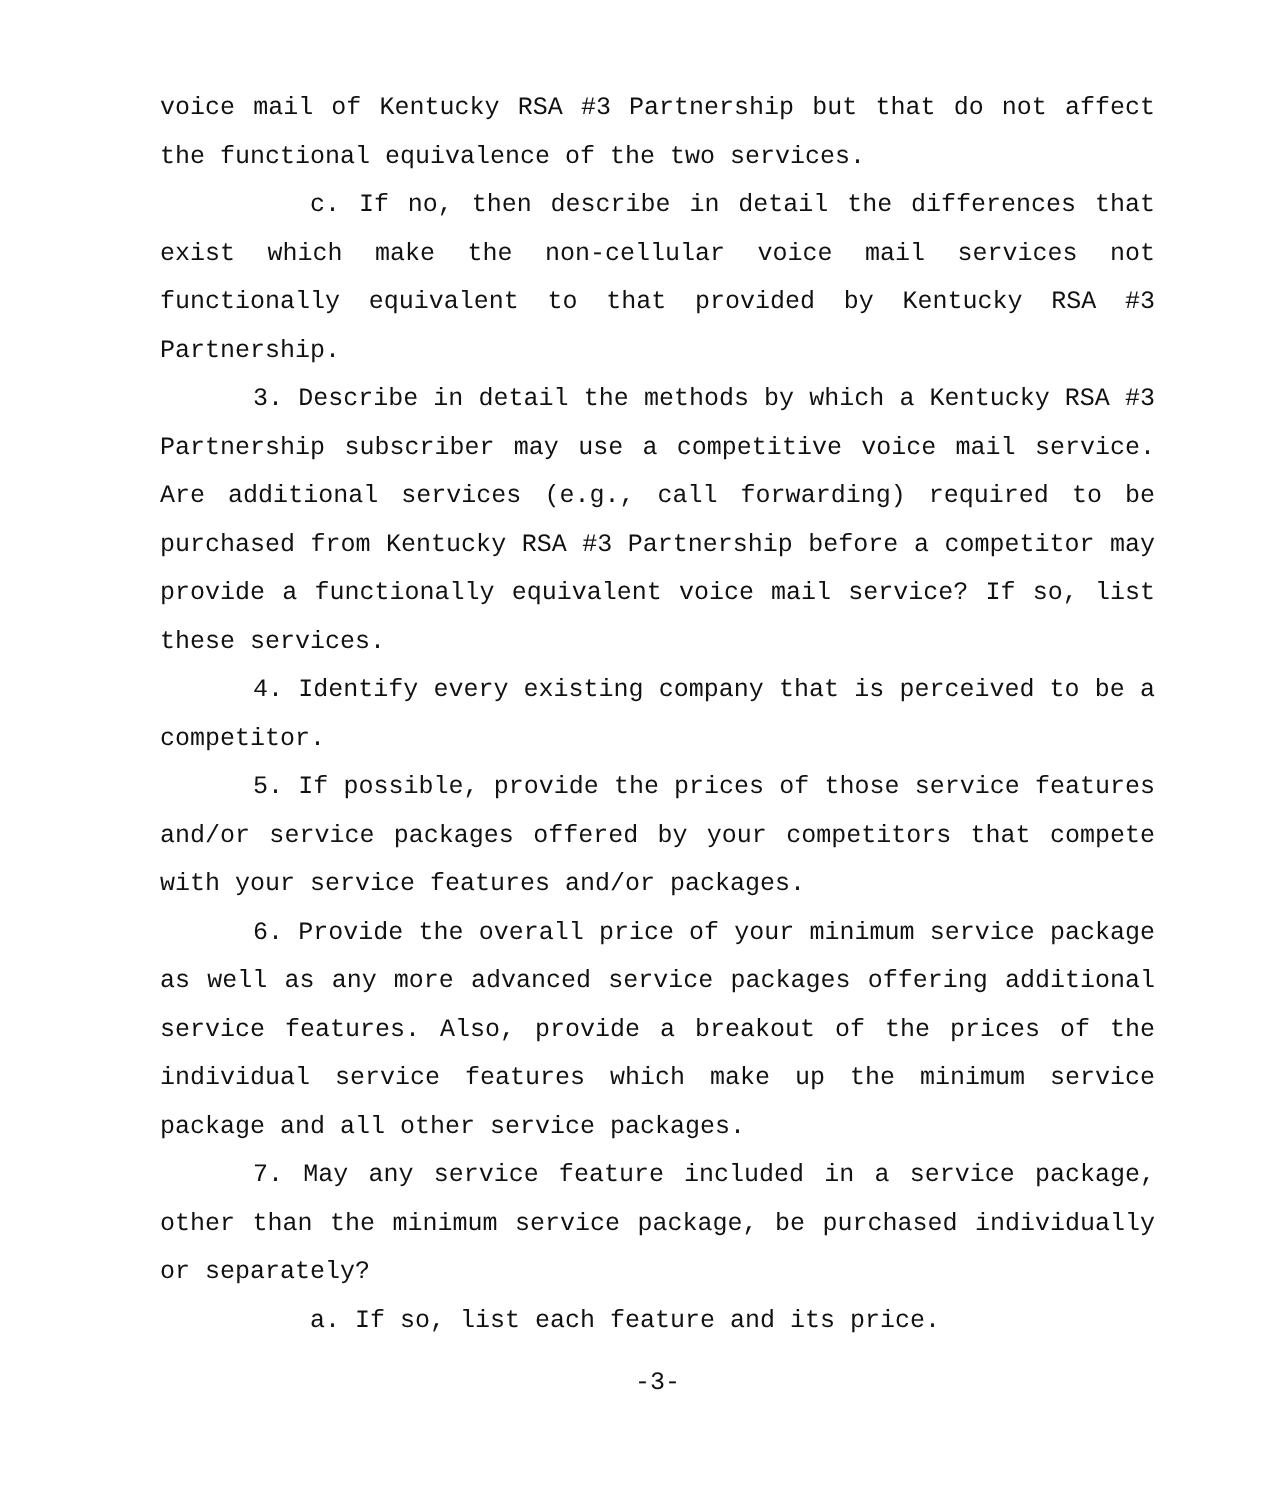voice mail of Kentucky RSA #3 Partnership but that do not affect the functional equivalence of the two services.
c. If no, then describe in detail the differences that exist which make the non-cellular voice mail services not functionally equivalent to that provided by Kentucky RSA #3 Partnership.
3. Describe in detail the methods by which a Kentucky RSA #3 Partnership subscriber may use a competitive voice mail service. Are additional services (e.g., call forwarding) required to be purchased from Kentucky RSA #3 Partnership before a competitor may provide a functionally equivalent voice mail service? If so, list these services.
4. Identify every existing company that is perceived to be a competitor.
5. If possible, provide the prices of those service features and/or service packages offered by your competitors that compete with your service features and/or packages.
6. Provide the overall price of your minimum service package as well as any more advanced service packages offering additional service features. Also, provide a breakout of the prices of the individual service features which make up the minimum service package and all other service packages.
7. May any service feature included in a service package, other than the minimum service package, be purchased individually or separately?
a. If so, list each feature and its price.
-3-